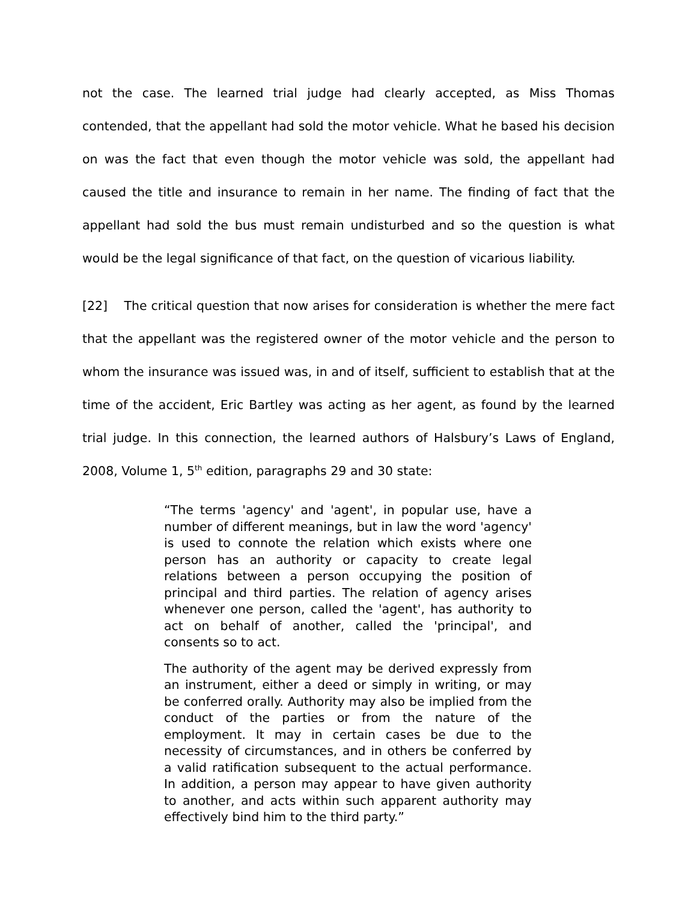not the case. The learned trial judge had clearly accepted, as Miss Thomas contended, that the appellant had sold the motor vehicle. What he based his decision on was the fact that even though the motor vehicle was sold, the appellant had caused the title and insurance to remain in her name. The finding of fact that the appellant had sold the bus must remain undisturbed and so the question is what would be the legal significance of that fact, on the question of vicarious liability.
[22] The critical question that now arises for consideration is whether the mere fact that the appellant was the registered owner of the motor vehicle and the person to whom the insurance was issued was, in and of itself, sufficient to establish that at the time of the accident, Eric Bartley was acting as her agent, as found by the learned trial judge. In this connection, the learned authors of Halsbury’s Laws of England, 2008, Volume 1, 5<sup>th</sup> edition, paragraphs 29 and 30 state:
“The terms 'agency' and 'agent', in popular use, have a number of different meanings, but in law the word 'agency' is used to connote the relation which exists where one person has an authority or capacity to create legal relations between a person occupying the position of principal and third parties. The relation of agency arises whenever one person, called the 'agent', has authority to act on behalf of another, called the 'principal', and consents so to act.
The authority of the agent may be derived expressly from an instrument, either a deed or simply in writing, or may be conferred orally. Authority may also be implied from the conduct of the parties or from the nature of the employment. It may in certain cases be due to the necessity of circumstances, and in others be conferred by a valid ratification subsequent to the actual performance. In addition, a person may appear to have given authority to another, and acts within such apparent authority may effectively bind him to the third party.”